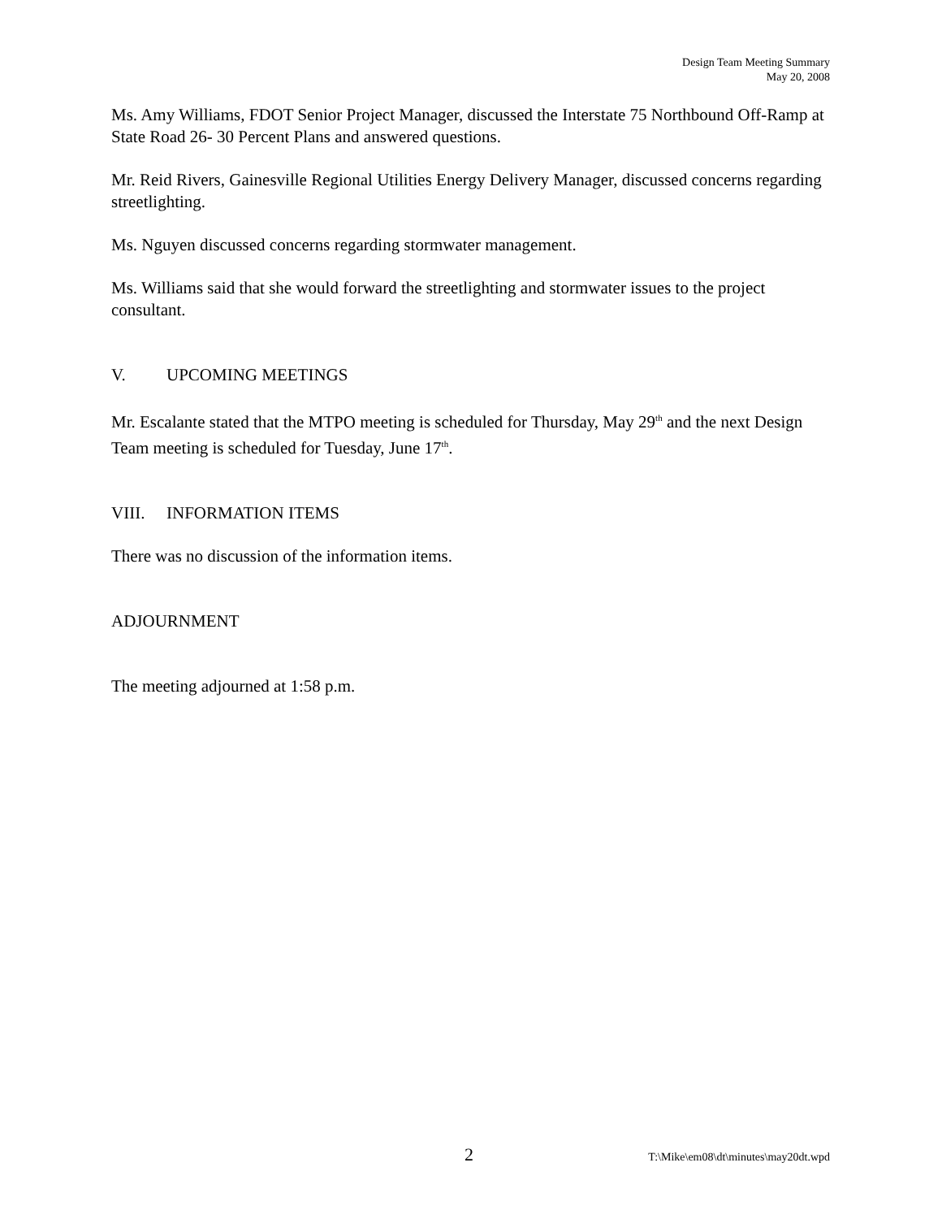Design Team Meeting Summary
May 20, 2008
Ms. Amy Williams, FDOT Senior Project Manager, discussed the Interstate 75 Northbound Off-Ramp at State Road 26- 30 Percent Plans and answered questions.
Mr. Reid Rivers, Gainesville Regional Utilities Energy Delivery Manager, discussed concerns regarding streetlighting.
Ms. Nguyen discussed concerns regarding stormwater management.
Ms. Williams said that she would forward the streetlighting and stormwater issues to the project consultant.
V. UPCOMING MEETINGS
Mr. Escalante stated that the MTPO meeting is scheduled for Thursday, May 29<sup>th</sup> and the next Design Team meeting is scheduled for Tuesday, June 17<sup>th</sup>.
VIII. INFORMATION ITEMS
There was no discussion of the information items.
ADJOURNMENT
The meeting adjourned at 1:58 p.m.
2 T:\Mike\em08\dt\minutes\may20dt.wpd